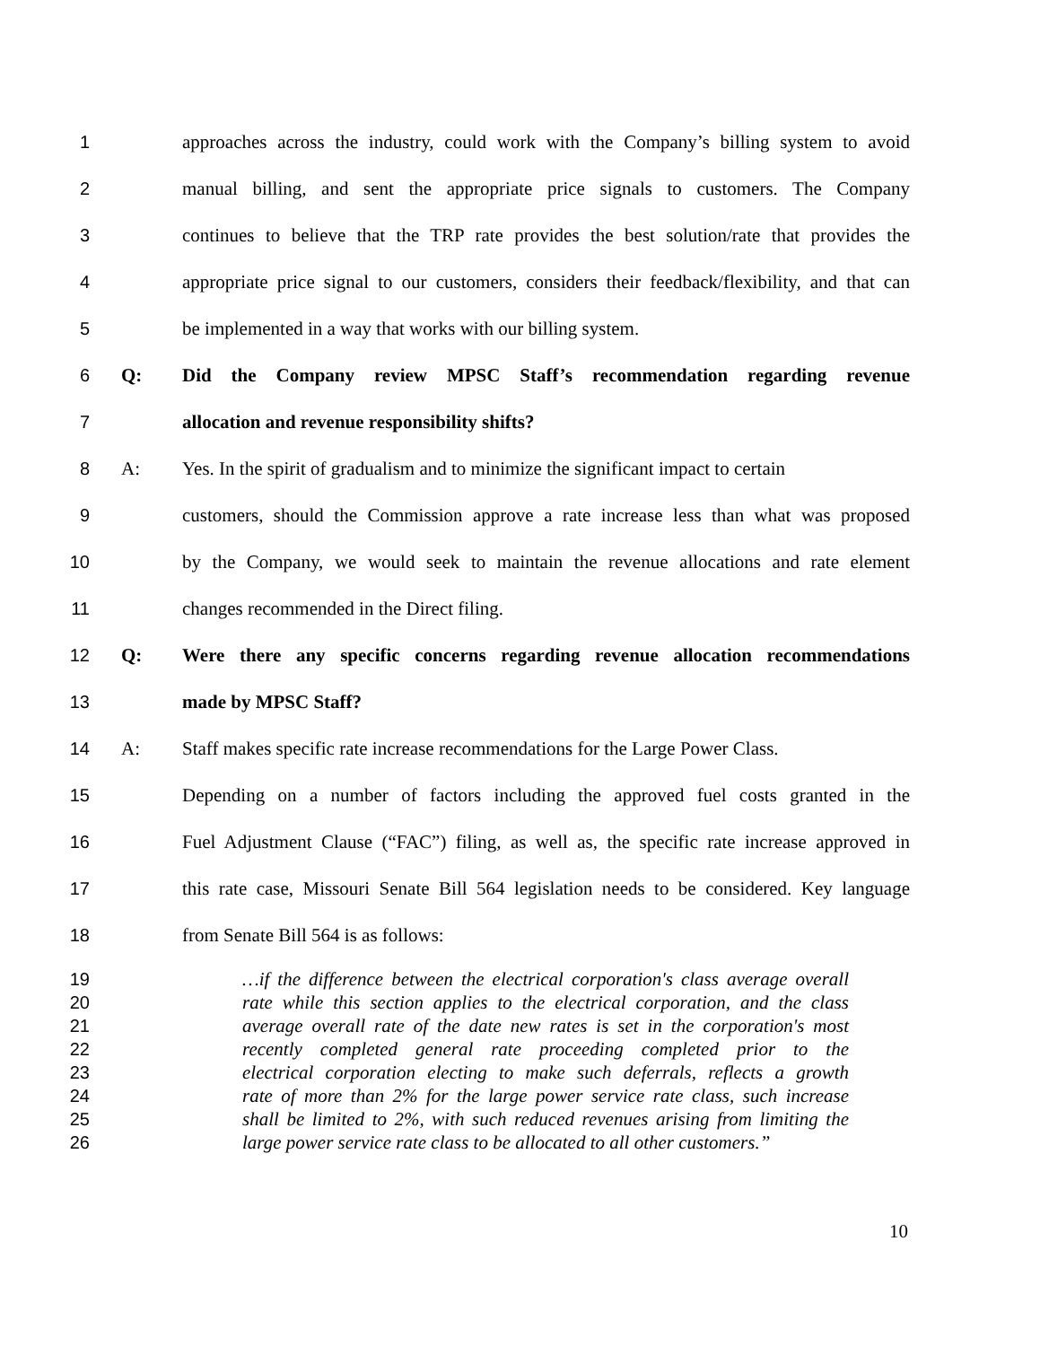1 approaches across the industry, could work with the Company’s billing system to avoid
2 manual billing, and sent the appropriate price signals to customers. The Company
3 continues to believe that the TRP rate provides the best solution/rate that provides the
4 appropriate price signal to our customers, considers their feedback/flexibility, and that can
5 be implemented in a way that works with our billing system.
6 Q: Did the Company review MPSC Staff’s recommendation regarding revenue
7 allocation and revenue responsibility shifts?
8 A: Yes. In the spirit of gradualism and to minimize the significant impact to certain
9 customers, should the Commission approve a rate increase less than what was proposed
10 by the Company, we would seek to maintain the revenue allocations and rate element
11 changes recommended in the Direct filing.
12 Q: Were there any specific concerns regarding revenue allocation recommendations
13 made by MPSC Staff?
14 A: Staff makes specific rate increase recommendations for the Large Power Class.
15 Depending on a number of factors including the approved fuel costs granted in the
16 Fuel Adjustment Clause (“FAC”) filing, as well as, the specific rate increase approved in
17 this rate case, Missouri Senate Bill 564 legislation needs to be considered. Key language
18 from Senate Bill 564 is as follows:
19 …if the difference between the electrical corporation's class average overall
20 rate while this section applies to the electrical corporation, and the class
21 average overall rate of the date new rates is set in the corporation's most
22 recently completed general rate proceeding completed prior to the
23 electrical corporation electing to make such deferrals, reflects a growth
24 rate of more than 2% for the large power service rate class, such increase
25 shall be limited to 2%, with such reduced revenues arising from limiting the
26 large power service rate class to be allocated to all other customers.”
10